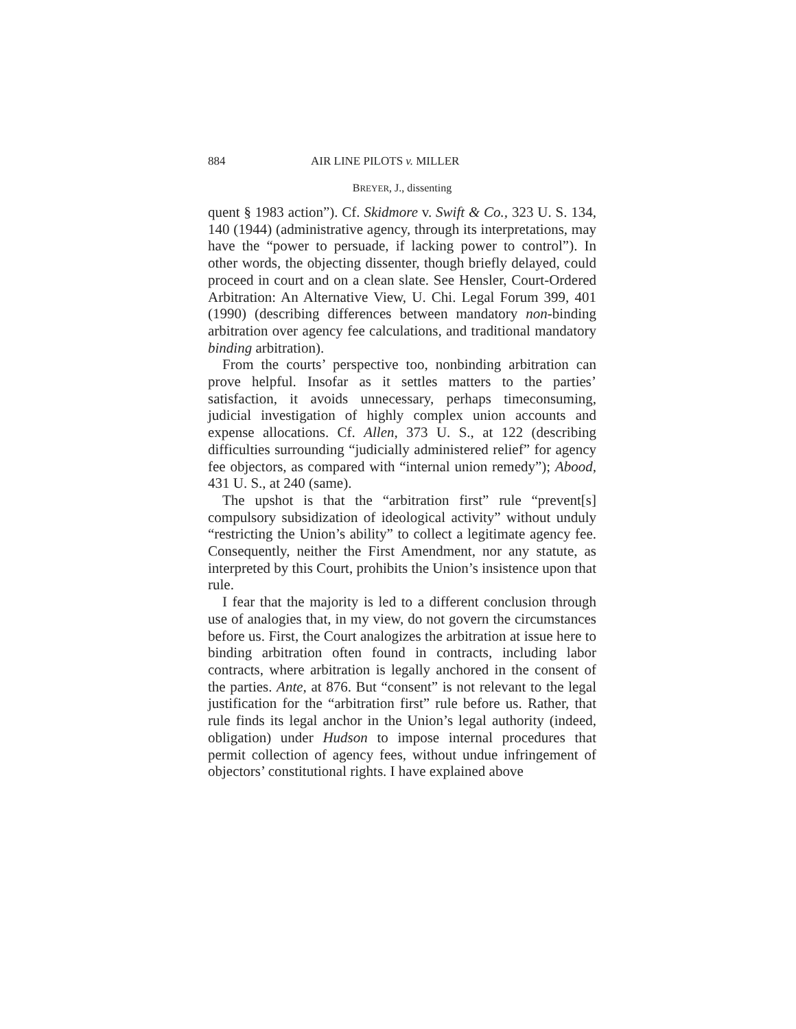884 AIR LINE PILOTS v. MILLER
BREYER, J., dissenting
quent § 1983 action”). Cf. Skidmore v. Swift & Co., 323 U. S. 134, 140 (1944) (administrative agency, through its interpretations, may have the “power to persuade, if lacking power to control”). In other words, the objecting dissenter, though briefly delayed, could proceed in court and on a clean slate. See Hensler, Court-Ordered Arbitration: An Alternative View, U. Chi. Legal Forum 399, 401 (1990) (describing differences between mandatory non-binding arbitration over agency fee calculations, and traditional mandatory binding arbitration).
From the courts’ perspective too, nonbinding arbitration can prove helpful. Insofar as it settles matters to the parties’ satisfaction, it avoids unnecessary, perhaps timeconsuming, judicial investigation of highly complex union accounts and expense allocations. Cf. Allen, 373 U. S., at 122 (describing difficulties surrounding “judicially administered relief” for agency fee objectors, as compared with “internal union remedy”); Abood, 431 U. S., at 240 (same).
The upshot is that the “arbitration first” rule “prevent[s] compulsory subsidization of ideological activity” without unduly “restricting the Union’s ability” to collect a legitimate agency fee. Consequently, neither the First Amendment, nor any statute, as interpreted by this Court, prohibits the Union’s insistence upon that rule.
I fear that the majority is led to a different conclusion through use of analogies that, in my view, do not govern the circumstances before us. First, the Court analogizes the arbitration at issue here to binding arbitration often found in contracts, including labor contracts, where arbitration is legally anchored in the consent of the parties. Ante, at 876. But “consent” is not relevant to the legal justification for the “arbitration first” rule before us. Rather, that rule finds its legal anchor in the Union’s legal authority (indeed, obligation) under Hudson to impose internal procedures that permit collection of agency fees, without undue infringement of objectors’ constitutional rights. I have explained above